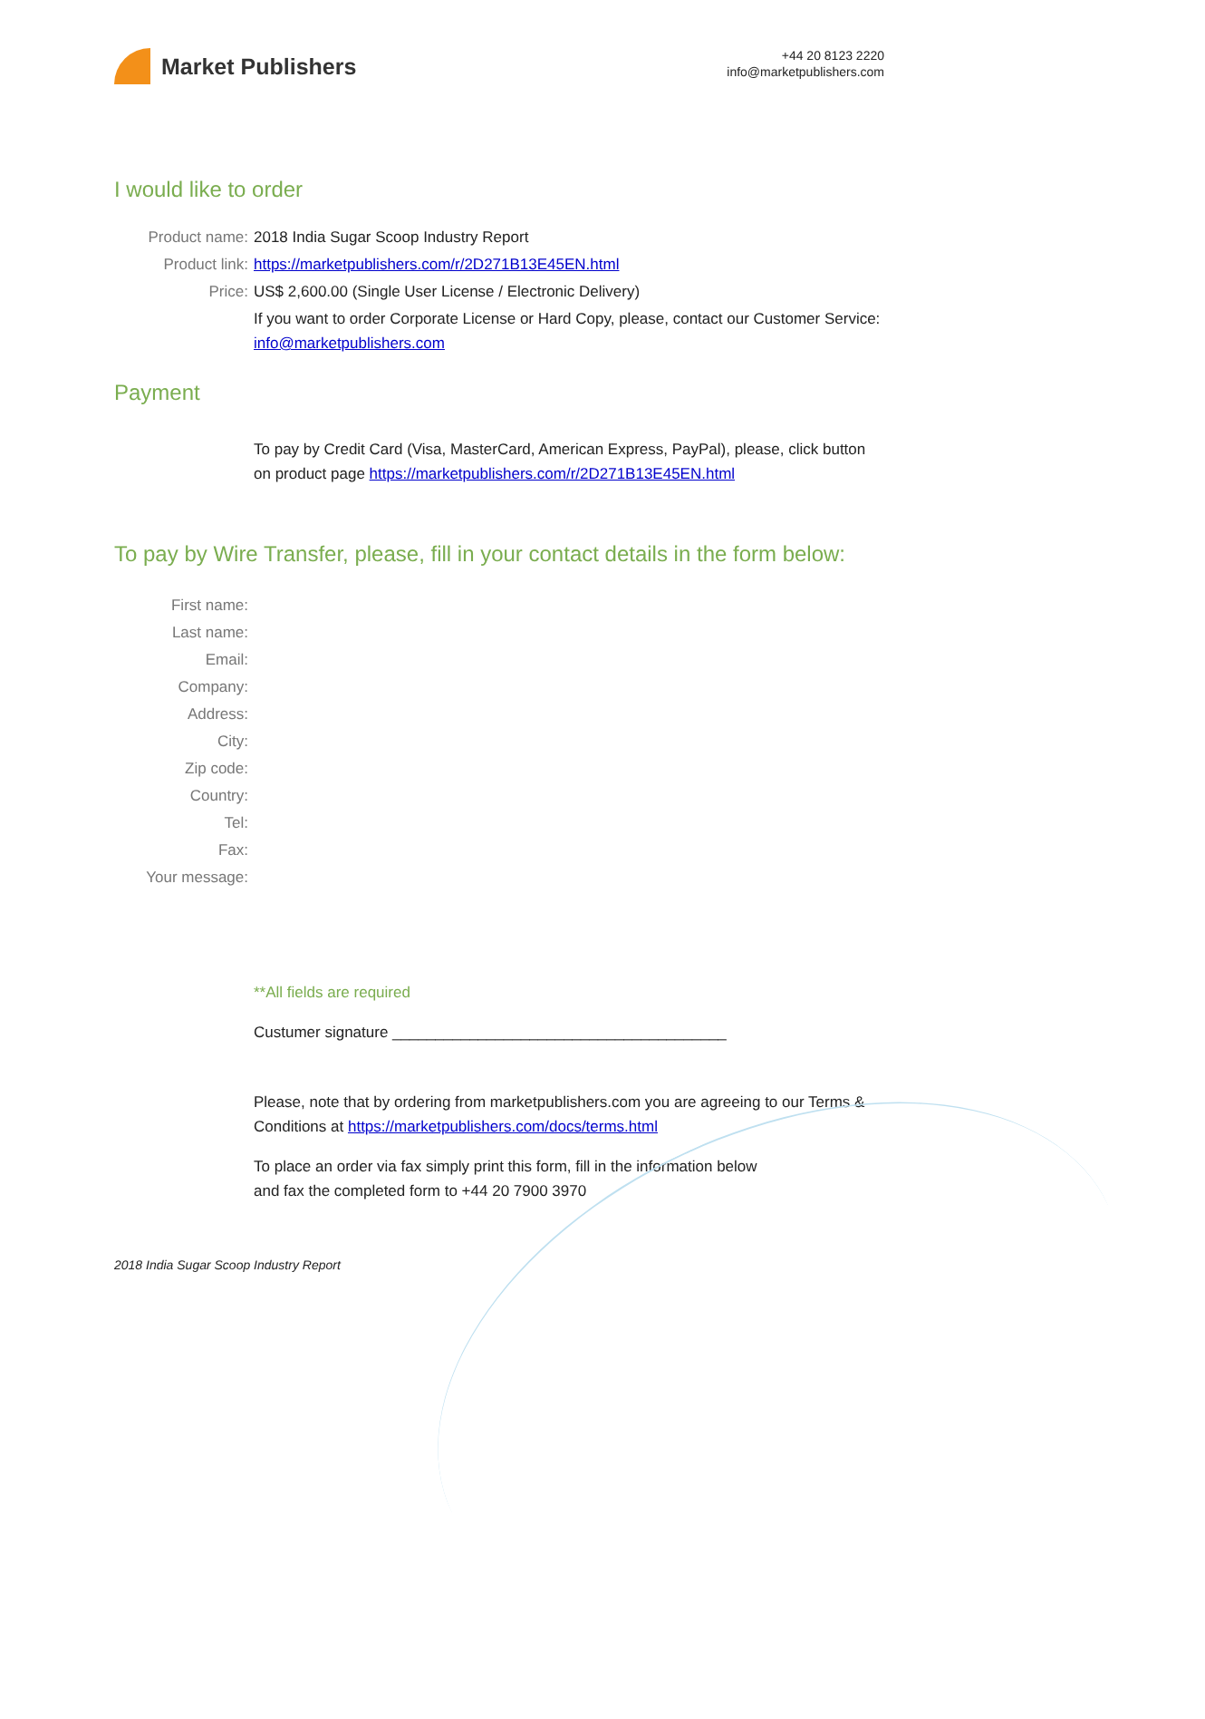Market Publishers
+44 20 8123 2220
info@marketpublishers.com
I would like to order
Product name: 2018 India Sugar Scoop Industry Report
Product link: https://marketpublishers.com/r/2D271B13E45EN.html
Price: US$ 2,600.00 (Single User License / Electronic Delivery)
If you want to order Corporate License or Hard Copy, please, contact our Customer Service:
info@marketpublishers.com
Payment
To pay by Credit Card (Visa, MasterCard, American Express, PayPal), please, click button on product page https://marketpublishers.com/r/2D271B13E45EN.html
To pay by Wire Transfer, please, fill in your contact details in the form below:
First name:
Last name:
Email:
Company:
Address:
City:
Zip code:
Country:
Tel:
Fax:
Your message:
**All fields are required
Custumer signature _______________________________________
Please, note that by ordering from marketpublishers.com you are agreeing to our Terms & Conditions at https://marketpublishers.com/docs/terms.html
To place an order via fax simply print this form, fill in the information below
and fax the completed form to +44 20 7900 3970
2018 India Sugar Scoop Industry Report